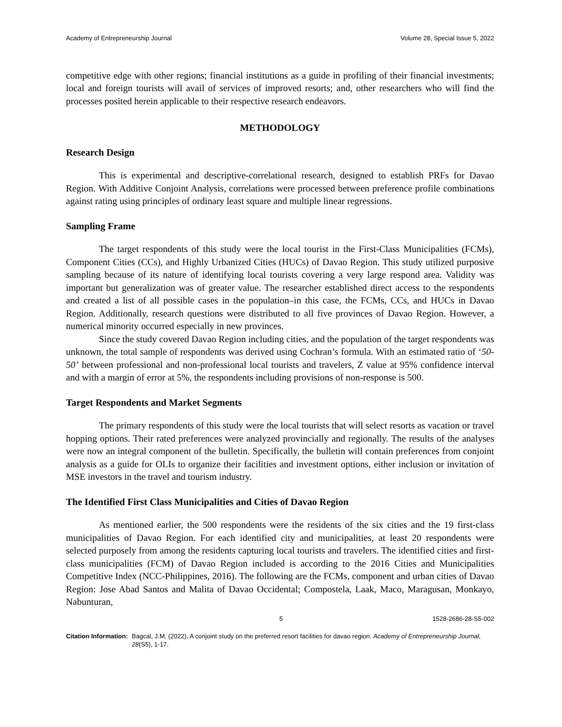Academy of Entrepreneurship Journal Volume 28, Special Issue 5, 2022
competitive edge with other regions; financial institutions as a guide in profiling of their financial investments; local and foreign tourists will avail of services of improved resorts; and, other researchers who will find the processes posited herein applicable to their respective research endeavors.
METHODOLOGY
Research Design
This is experimental and descriptive-correlational research, designed to establish PRFs for Davao Region. With Additive Conjoint Analysis, correlations were processed between preference profile combinations against rating using principles of ordinary least square and multiple linear regressions.
Sampling Frame
The target respondents of this study were the local tourist in the First-Class Municipalities (FCMs), Component Cities (CCs), and Highly Urbanized Cities (HUCs) of Davao Region. This study utilized purposive sampling because of its nature of identifying local tourists covering a very large respond area. Validity was important but generalization was of greater value. The researcher established direct access to the respondents and created a list of all possible cases in the population–in this case, the FCMs, CCs, and HUCs in Davao Region. Additionally, research questions were distributed to all five provinces of Davao Region. However, a numerical minority occurred especially in new provinces.
Since the study covered Davao Region including cities, and the population of the target respondents was unknown, the total sample of respondents was derived using Cochran’s formula. With an estimated ratio of ‘50-50’ between professional and non-professional local tourists and travelers, Z value at 95% confidence interval and with a margin of error at 5%, the respondents including provisions of non-response is 500.
Target Respondents and Market Segments
The primary respondents of this study were the local tourists that will select resorts as vacation or travel hopping options. Their rated preferences were analyzed provincially and regionally. The results of the analyses were now an integral component of the bulletin. Specifically, the bulletin will contain preferences from conjoint analysis as a guide for OLIs to organize their facilities and investment options, either inclusion or invitation of MSE investors in the travel and tourism industry.
The Identified First Class Municipalities and Cities of Davao Region
As mentioned earlier, the 500 respondents were the residents of the six cities and the 19 first-class municipalities of Davao Region. For each identified city and municipalities, at least 20 respondents were selected purposely from among the residents capturing local tourists and travelers. The identified cities and first-class municipalities (FCM) of Davao Region included is according to the 2016 Cities and Municipalities Competitive Index (NCC-Philippines, 2016). The following are the FCMs, component and urban cities of Davao Region: Jose Abad Santos and Malita of Davao Occidental; Compostela, Laak, Maco, Maragusan, Monkayo, Nabunturan,
5 1528-2686-28-S5-002
Citation Information: Bagcal, J.M. (2022). A conjoint study on the preferred resort facilities for davao region. Academy of Entrepreneurship Journal, 28(S5), 1-17.